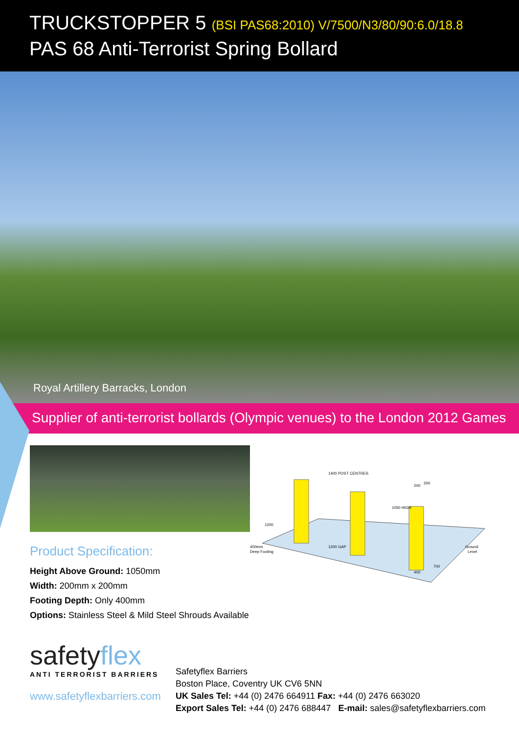TRUCKSTOPPER 5 (BSI PAS68:2010) V/7500/N3/80/90:6.0/18.8
PAS 68 Anti-Terrorist Spring Bollard
Royal Artillery Barracks, London
Supplier of anti-terrorist bollards (Olympic venues) to the London 2012 Games
Product Specification:
Height Above Ground: 1050mm
Width: 200mm x 200mm
Footing Depth: Only 400mm
Options: Stainless Steel & Mild Steel Shrouds Available
1400 POST CENTRES
1200 GAP
1050 HIGH
200
200
1200
400mm
Deep Footing
Ground
Level
700
400
safetyflex
ANTI TERRORIST BARRIERS
www.safetyflexbarriers.com
Safetyflex Barriers
Boston Place, Coventry UK CV6 5NN
UK Sales Tel: +44 (0) 2476 664911 Fax: +44 (0) 2476 663020
Export Sales Tel: +44 (0) 2476 688447 E-mail: sales@safetyflexbarriers.com